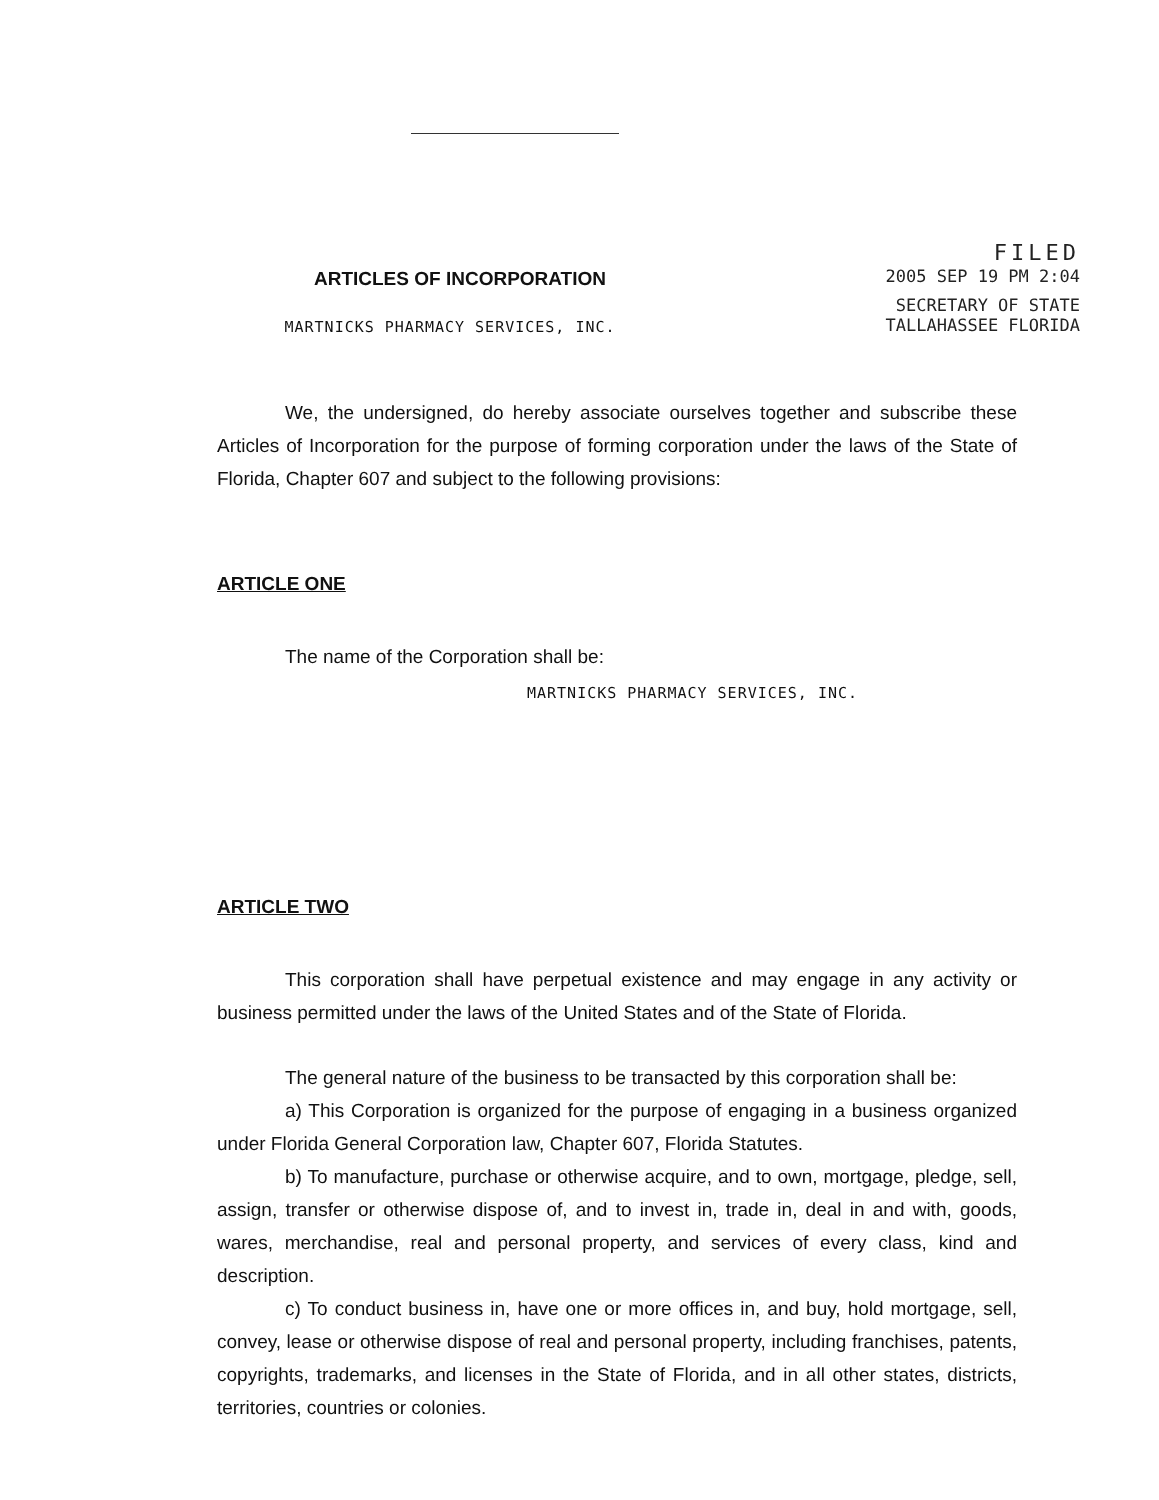ARTICLES OF INCORPORATION
MARTNICKS PHARMACY SERVICES, INC.
FILED
2005 SEP 19 PM 2:04
SECRETARY OF STATE
TALLAHASSEE FLORIDA
We, the undersigned, do hereby associate ourselves together and subscribe these Articles of Incorporation for the purpose of forming corporation under the laws of the State of Florida, Chapter 607 and subject to the following provisions:
ARTICLE ONE
The name of the Corporation shall be:
MARTNICKS PHARMACY SERVICES, INC.
ARTICLE TWO
This corporation shall have perpetual existence and may engage in any activity or business permitted under the laws of the United States and of the State of Florida.
The general nature of the business to be transacted by this corporation shall be:
a) This Corporation is organized for the purpose of engaging in a business organized under Florida General Corporation law, Chapter 607, Florida Statutes.
b) To manufacture, purchase or otherwise acquire, and to own, mortgage, pledge, sell, assign, transfer or otherwise dispose of, and to invest in, trade in, deal in and with, goods, wares, merchandise, real and personal property, and services of every class, kind and description.
c) To conduct business in, have one or more offices in, and buy, hold mortgage, sell, convey, lease or otherwise dispose of real and personal property, including franchises, patents, copyrights, trademarks, and licenses in the State of Florida, and in all other states, districts, territories, countries or colonies.